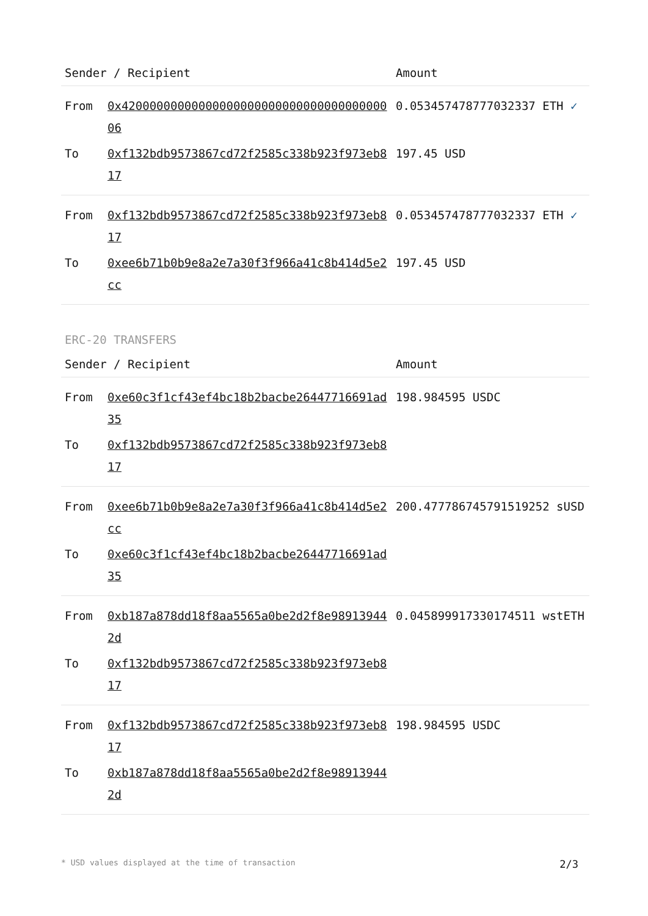| Sender / Recipient | | Amount |
| --- | --- | --- |
| From | 0x4200000000000000000000000000000000000006 | 0.053457478777032337 ETH ✓ |
| To | 0xf132bdb9573867cd72f2585c338b923f973eb817 | 197.45 USD |
| From | 0xf132bdb9573867cd72f2585c338b923f973eb817 | 0.053457478777032337 ETH ✓ |
| To | 0xee6b71b0b9e8a2e7a30f3f966a41c8b414d5e2cc | 197.45 USD |
ERC-20 TRANSFERS
| Sender / Recipient | | Amount |
| --- | --- | --- |
| From | 0xe60c3f1cf43ef4bc18b2bacbe26447716691ad35 | 198.984595 USDC |
| To | 0xf132bdb9573867cd72f2585c338b923f973eb817 | |
| From | 0xee6b71b0b9e8a2e7a30f3f966a41c8b414d5e2cc | 200.477786745791519252 sUSD |
| To | 0xe60c3f1cf43ef4bc18b2bacbe26447716691ad35 | |
| From | 0xb187a878dd18f8aa5565a0be2d2f8e989139442d | 0.045899917330174511 wstETH |
| To | 0xf132bdb9573867cd72f2585c338b923f973eb817 | |
| From | 0xf132bdb9573867cd72f2585c338b923f973eb817 | 198.984595 USDC |
| To | 0xb187a878dd18f8aa5565a0be2d2f8e989139442d | |
* USD values displayed at the time of transaction 2/3